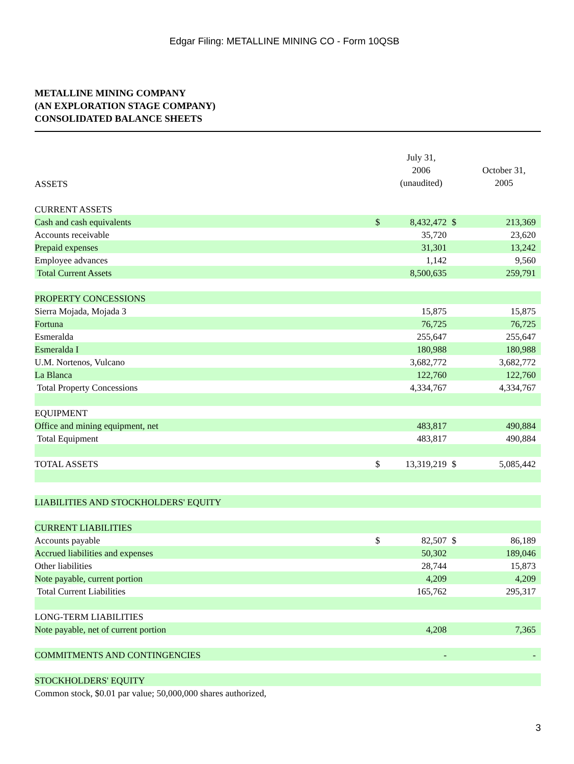Edgar Filing: METALLINE MINING CO - Form 10QSB
METALLINE MINING COMPANY
(AN EXPLORATION STAGE COMPANY)
CONSOLIDATED BALANCE SHEETS
| ASSETS | | July 31, 2006 (unaudited) | | October 31, 2005 |
| CURRENT ASSETS | | | | |
| Cash and cash equivalents | $ | 8,432,472 | $ | 213,369 |
| Accounts receivable | | 35,720 | | 23,620 |
| Prepaid expenses | | 31,301 | | 13,242 |
| Employee advances | | 1,142 | | 9,560 |
| Total Current Assets | | 8,500,635 | | 259,791 |
| PROPERTY CONCESSIONS | | | | |
| Sierra Mojada, Mojada 3 | | 15,875 | | 15,875 |
| Fortuna | | 76,725 | | 76,725 |
| Esmeralda | | 255,647 | | 255,647 |
| Esmeralda I | | 180,988 | | 180,988 |
| U.M. Nortenos, Vulcano | | 3,682,772 | | 3,682,772 |
| La Blanca | | 122,760 | | 122,760 |
| Total Property Concessions | | 4,334,767 | | 4,334,767 |
| EQUIPMENT | | | | |
| Office and mining equipment, net | | 483,817 | | 490,884 |
| Total Equipment | | 483,817 | | 490,884 |
| TOTAL ASSETS | $ | 13,319,219 | $ | 5,085,442 |
| LIABILITIES AND STOCKHOLDERS' EQUITY | | | | |
| CURRENT LIABILITIES | | | | |
| Accounts payable | $ | 82,507 | $ | 86,189 |
| Accrued liabilities and expenses | | 50,302 | | 189,046 |
| Other liabilities | | 28,744 | | 15,873 |
| Note payable, current portion | | 4,209 | | 4,209 |
| Total Current Liabilities | | 165,762 | | 295,317 |
| LONG-TERM LIABILITIES | | | | |
| Note payable, net of current portion | | 4,208 | | 7,365 |
| COMMITMENTS AND CONTINGENCIES | | - | | - |
| STOCKHOLDERS' EQUITY | | | | |
| Common stock, $0.01 par value; 50,000,000 shares authorized, | | | | |
3